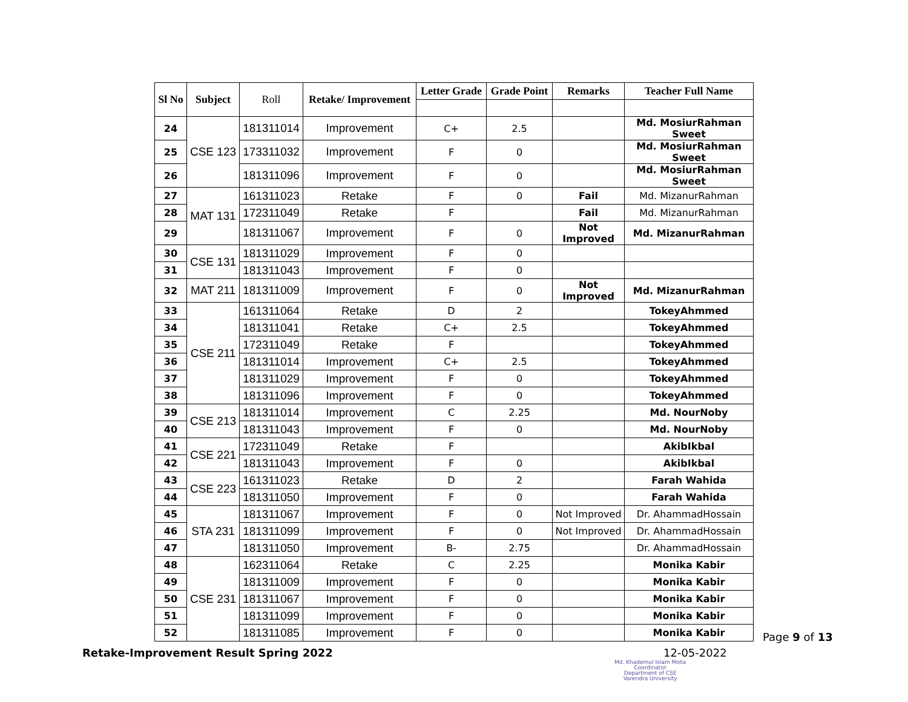| Sl No | Subject | Roll | Retake/ Improvement | Letter Grade | Grade Point | Remarks | Teacher Full Name |
| --- | --- | --- | --- | --- | --- | --- | --- |
| 24 | CSE 123 | 181311014 | Improvement | C+ | 2.5 | | Md. MosiurRahman Sweet |
| 25 | | 173311032 | Improvement | F | 0 | | Md. MosiurRahman Sweet |
| 26 | | 181311096 | Improvement | F | 0 | | Md. MosiurRahman Sweet |
| 27 | MAT 131 | 161311023 | Retake | F | 0 | Fail | Md. MizanurRahman |
| 28 | | 172311049 | Retake | F | | Fail | Md. MizanurRahman |
| 29 | | 181311067 | Improvement | F | 0 | Not Improved | Md. MizanurRahman |
| 30 | CSE 131 | 181311029 | Improvement | F | 0 | | |
| 31 | | 181311043 | Improvement | F | 0 | | |
| 32 | MAT 211 | 181311009 | Improvement | F | 0 | Not Improved | Md. MizanurRahman |
| 33 | CSE 211 | 161311064 | Retake | D | 2 | | TokeyAhmmed |
| 34 | | 181311041 | Retake | C+ | 2.5 | | TokeyAhmmed |
| 35 | | 172311049 | Retake | F | | | TokeyAhmmed |
| 36 | | 181311014 | Improvement | C+ | 2.5 | | TokeyAhmmed |
| 37 | | 181311029 | Improvement | F | 0 | | TokeyAhmmed |
| 38 | | 181311096 | Improvement | F | 0 | | TokeyAhmmed |
| 39 | CSE 213 | 181311014 | Improvement | C | 2.25 | | Md. NourNoby |
| 40 | | 181311043 | Improvement | F | 0 | | Md. NourNoby |
| 41 | CSE 221 | 172311049 | Retake | F | | | AkibIkbal |
| 42 | | 181311043 | Improvement | F | 0 | | AkibIkbal |
| 43 | CSE 223 | 161311023 | Retake | D | 2 | | Farah Wahida |
| 44 | | 181311050 | Improvement | F | 0 | | Farah Wahida |
| 45 | STA 231 | 181311067 | Improvement | F | 0 | Not Improved | Dr. AhammadHossain |
| 46 | | 181311099 | Improvement | F | 0 | Not Improved | Dr. AhammadHossain |
| 47 | | 181311050 | Improvement | B- | 2.75 | | Dr. AhammadHossain |
| 48 | CSE 231 | 162311064 | Retake | C | 2.25 | | Monika Kabir |
| 49 | | 181311009 | Improvement | F | 0 | | Monika Kabir |
| 50 | | 181311067 | Improvement | F | 0 | | Monika Kabir |
| 51 | | 181311099 | Improvement | F | 0 | | Monika Kabir |
| 52 | | 181311085 | Improvement | F | 0 | | Monika Kabir |
Page 9 of 13
Retake-Improvement Result Spring 2022
12-05-2022
Md. Khademul Islam Molla
Coordinator
Department of CSE
Varendra University